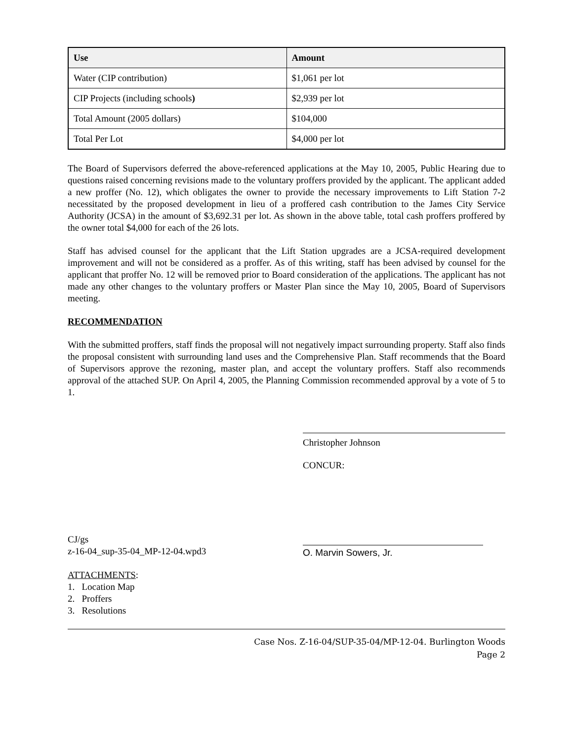| Use | Amount |
| --- | --- |
| Water (CIP contribution) | $1,061 per lot |
| CIP Projects (including schools ) | $2,939 per lot |
| Total Amount (2005 dollars) | $104,000 |
| Total Per Lot | $4,000 per lot |
The Board of Supervisors deferred the above-referenced applications at the May 10, 2005, Public Hearing due to questions raised concerning revisions made to the voluntary proffers provided by the applicant. The applicant added a new proffer (No. 12), which obligates the owner to provide the necessary improvements to Lift Station 7-2 necessitated by the proposed development in lieu of a proffered cash contribution to the James City Service Authority (JCSA) in the amount of $3,692.31 per lot. As shown in the above table, total cash proffers proffered by the owner total $4,000 for each of the 26 lots.
Staff has advised counsel for the applicant that the Lift Station upgrades are a JCSA-required development improvement and will not be considered as a proffer. As of this writing, staff has been advised by counsel for the applicant that proffer No. 12 will be removed prior to Board consideration of the applications. The applicant has not made any other changes to the voluntary proffers or Master Plan since the May 10, 2005, Board of Supervisors meeting.
RECOMMENDATION
With the submitted proffers, staff finds the proposal will not negatively impact surrounding property. Staff also finds the proposal consistent with surrounding land uses and the Comprehensive Plan. Staff recommends that the Board of Supervisors approve the rezoning, master plan, and accept the voluntary proffers. Staff also recommends approval of the attached SUP. On April 4, 2005, the Planning Commission recommended approval by a vote of 5 to 1.
Christopher Johnson
CONCUR:
O. Marvin Sowers, Jr.
CJ/gs
z-16-04_sup-35-04_MP-12-04.wpd3
ATTACHMENTS:
1. Location Map
2. Proffers
3. Resolutions
Case Nos. Z-16-04/SUP-35-04/MP-12-04. Burlington Woods
Page 2